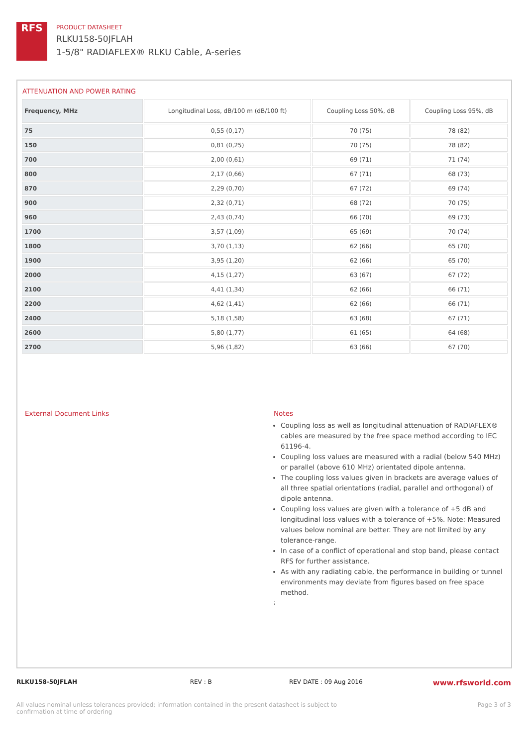RFS
PRODUCT DATASHEET
RLKU158-50JFLAH
1-5/8" RADIAFLEX® RLKU Cable, A-series
ATTENUATION AND POWER RATING
| Frequency, MHz | Longitudinal Loss, dB/100 m (dB/100 ft) | Coupling Loss 50%, dB | Coupling Loss 95%, dB |
| --- | --- | --- | --- |
| 75 | 0,55 (0,17) | 70 (75) | 78 (82) |
| 150 | 0,81 (0,25) | 70 (75) | 78 (82) |
| 700 | 2,00 (0,61) | 69 (71) | 71 (74) |
| 800 | 2,17 (0,66) | 67 (71) | 68 (73) |
| 870 | 2,29 (0,70) | 67 (72) | 69 (74) |
| 900 | 2,32 (0,71) | 68 (72) | 70 (75) |
| 960 | 2,43 (0,74) | 66 (70) | 69 (73) |
| 1700 | 3,57 (1,09) | 65 (69) | 70 (74) |
| 1800 | 3,70 (1,13) | 62 (66) | 65 (70) |
| 1900 | 3,95 (1,20) | 62 (66) | 65 (70) |
| 2000 | 4,15 (1,27) | 63 (67) | 67 (72) |
| 2100 | 4,41 (1,34) | 62 (66) | 66 (71) |
| 2200 | 4,62 (1,41) | 62 (66) | 66 (71) |
| 2400 | 5,18 (1,58) | 63 (68) | 67 (71) |
| 2600 | 5,80 (1,77) | 61 (65) | 64 (68) |
| 2700 | 5,96 (1,82) | 63 (66) | 67 (70) |
External Document Links Notes
Coupling loss as well as longitudinal attenuation of RADIAFLEX® cables are measured by the free space method according to IEC 61196-4.
Coupling loss values are measured with a radial (below 540 MHz) or parallel (above 610 MHz) orientated dipole antenna.
The coupling loss values given in brackets are average values of all three spatial orientations (radial, parallel and orthogonal) of dipole antenna.
Coupling loss values are given with a tolerance of +5 dB and longitudinal loss values with a tolerance of +5%. Note: Measured values below nominal are better. They are not limited by any tolerance-range.
In case of a conflict of operational and stop band, please contact RFS for further assistance.
As with any radiating cable, the performance in building or tunnel environments may deviate from figures based on free space method.
;
RLKU158-50JFLAH REV : B REV DATE : 09 Aug 2016 www.rfsworld.com
All values nominal unless tolerances provided; information contained in the present datasheet is subject to confirmation at time of ordering Page 3 of 3